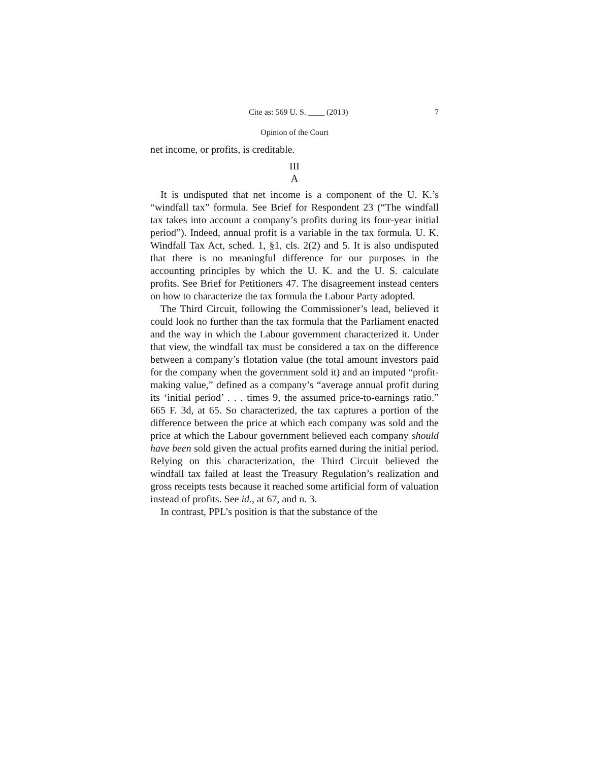Cite as: 569 U. S. ____ (2013) 7
Opinion of the Court
net income, or profits, is creditable.
III
A
It is undisputed that net income is a component of the U. K.’s “windfall tax” formula. See Brief for Respondent 23 (“The windfall tax takes into account a company’s profits during its four-year initial period”). Indeed, annual profit is a variable in the tax formula. U. K. Windfall Tax Act, sched. 1, §1, cls. 2(2) and 5. It is also undisputed that there is no meaningful difference for our purposes in the accounting principles by which the U. K. and the U. S. calculate profits. See Brief for Petitioners 47. The disagreement instead centers on how to characterize the tax formula the Labour Party adopted.
The Third Circuit, following the Commissioner’s lead, believed it could look no further than the tax formula that the Parliament enacted and the way in which the Labour government characterized it. Under that view, the windfall tax must be considered a tax on the difference between a company’s flotation value (the total amount investors paid for the company when the government sold it) and an imputed “profit-making value,” defined as a company’s “average annual profit during its ‘initial period’ . . . times 9, the assumed price-to-earnings ratio.” 665 F. 3d, at 65. So characterized, the tax captures a portion of the difference between the price at which each company was sold and the price at which the Labour government believed each company should have been sold given the actual profits earned during the initial period. Relying on this characterization, the Third Circuit believed the windfall tax failed at least the Treasury Regulation’s realization and gross receipts tests because it reached some artificial form of valuation instead of profits. See id., at 67, and n. 3.
In contrast, PPL’s position is that the substance of the